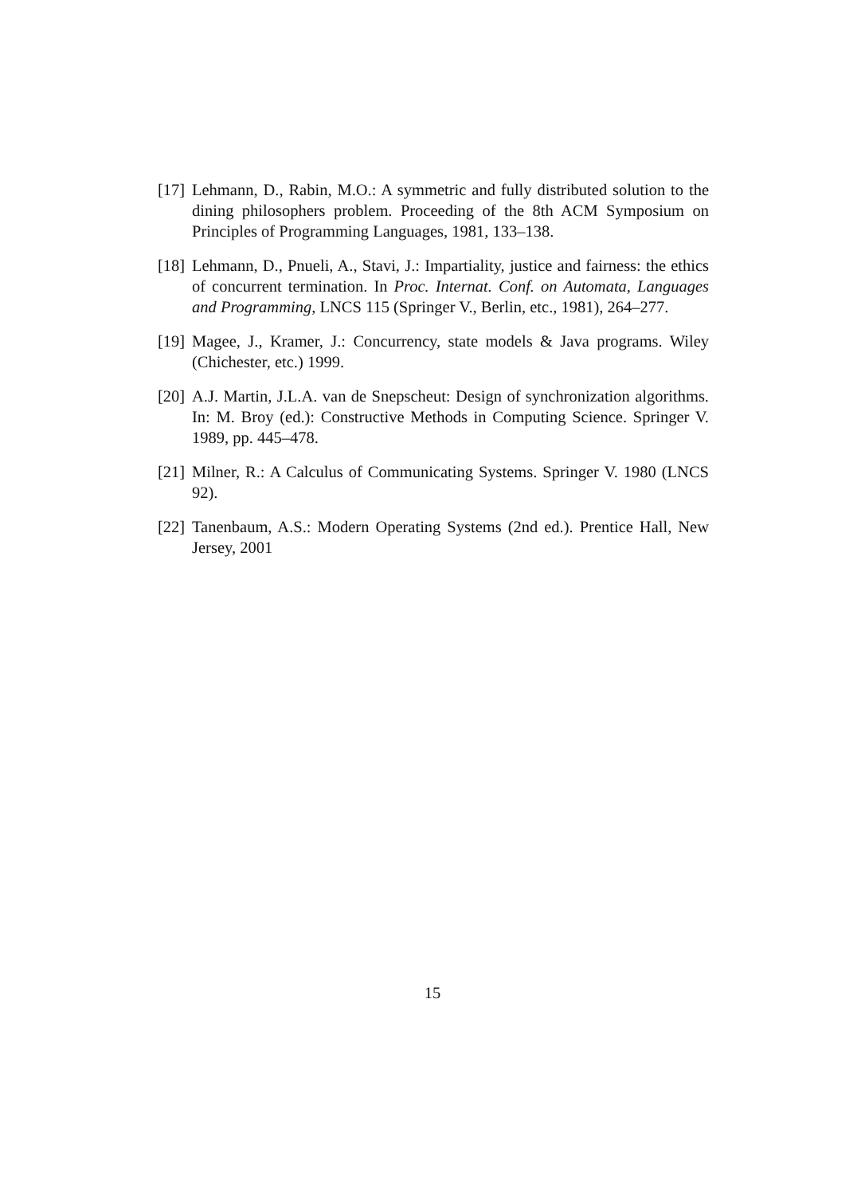[17]
Lehmann, D., Rabin, M.O.: A symmetric and fully distributed solution to the dining philosophers problem. Proceeding of the 8th ACM Symposium on Principles of Programming Languages, 1981, 133–138.
[18]
Lehmann, D., Pnueli, A., Stavi, J.: Impartiality, justice and fairness: the ethics of concurrent termination. In Proc. Internat. Conf. on Automata, Languages and Programming, LNCS 115 (Springer V., Berlin, etc., 1981), 264–277.
[19]
Magee, J., Kramer, J.: Concurrency, state models & Java programs. Wiley (Chichester, etc.) 1999.
[20]
A.J. Martin, J.L.A. van de Snepscheut: Design of synchronization algorithms. In: M. Broy (ed.): Constructive Methods in Computing Science. Springer V. 1989, pp. 445–478.
[21]
Milner, R.: A Calculus of Communicating Systems. Springer V. 1980 (LNCS 92).
[22]
Tanenbaum, A.S.: Modern Operating Systems (2nd ed.). Prentice Hall, New Jersey, 2001
15